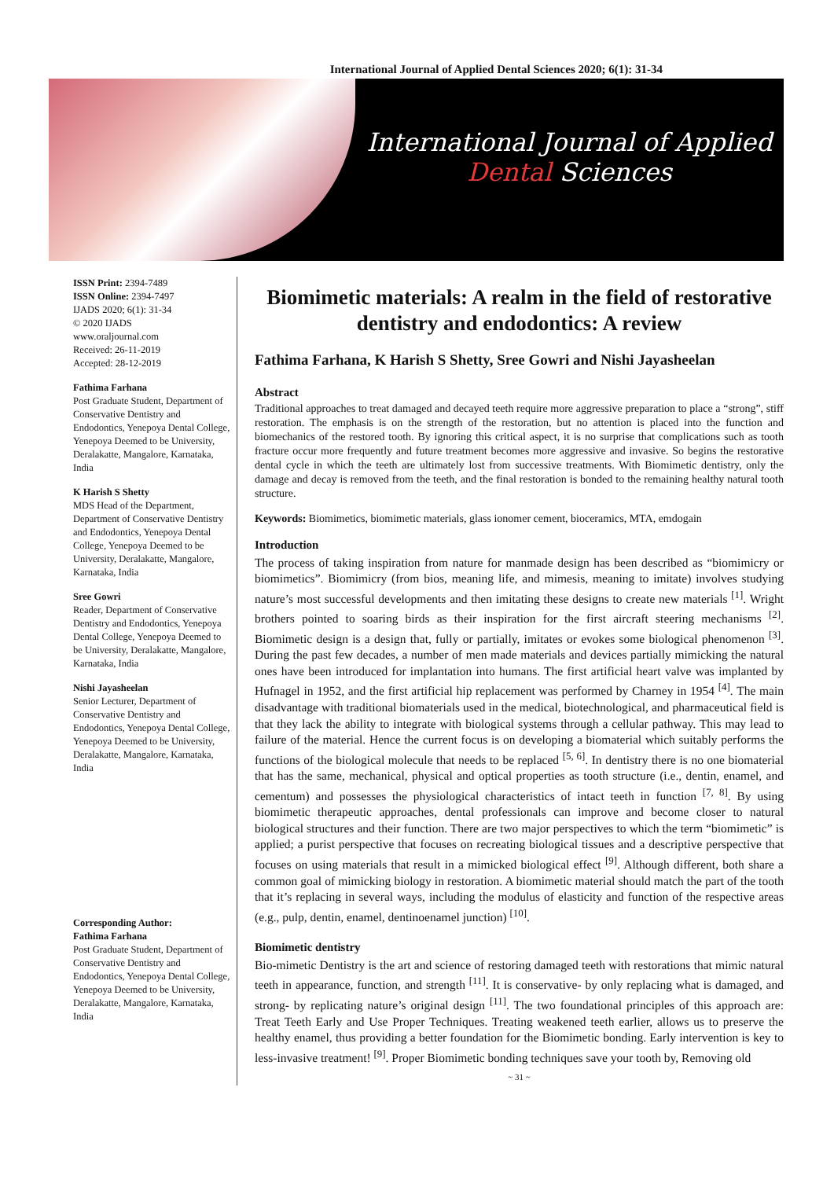International Journal of Applied Dental Sciences 2020; 6(1): 31-34
International Journal of Applied
Dental Sciences
ISSN Print: 2394-7489
ISSN Online: 2394-7497
IJADS 2020; 6(1): 31-34
© 2020 IJADS
www.oraljournal.com
Received: 26-11-2019
Accepted: 28-12-2019
Fathima Farhana
Post Graduate Student, Department of Conservative Dentistry and Endodontics, Yenepoya Dental College, Yenepoya Deemed to be University, Deralakatte, Mangalore, Karnataka, India
K Harish S Shetty
MDS Head of the Department, Department of Conservative Dentistry and Endodontics, Yenepoya Dental College, Yenepoya Deemed to be University, Deralakatte, Mangalore, Karnataka, India
Sree Gowri
Reader, Department of Conservative Dentistry and Endodontics, Yenepoya Dental College, Yenepoya Deemed to be University, Deralakatte, Mangalore, Karnataka, India
Nishi Jayasheelan
Senior Lecturer, Department of Conservative Dentistry and Endodontics, Yenepoya Dental College, Yenepoya Deemed to be University, Deralakatte, Mangalore, Karnataka, India
Corresponding Author:
Fathima Farhana
Post Graduate Student, Department of Conservative Dentistry and Endodontics, Yenepoya Dental College, Yenepoya Deemed to be University, Deralakatte, Mangalore, Karnataka, India
Biomimetic materials: A realm in the field of restorative dentistry and endodontics: A review
Fathima Farhana, K Harish S Shetty, Sree Gowri and Nishi Jayasheelan
Abstract
Traditional approaches to treat damaged and decayed teeth require more aggressive preparation to place a “strong”, stiff restoration. The emphasis is on the strength of the restoration, but no attention is placed into the function and biomechanics of the restored tooth. By ignoring this critical aspect, it is no surprise that complications such as tooth fracture occur more frequently and future treatment becomes more aggressive and invasive. So begins the restorative dental cycle in which the teeth are ultimately lost from successive treatments. With Biomimetic dentistry, only the damage and decay is removed from the teeth, and the final restoration is bonded to the remaining healthy natural tooth structure.
Keywords: Biomimetics, biomimetic materials, glass ionomer cement, bioceramics, MTA, emdogain
Introduction
The process of taking inspiration from nature for manmade design has been described as “biomimicry or biomimetics”. Biomimicry (from bios, meaning life, and mimesis, meaning to imitate) involves studying nature’s most successful developments and then imitating these designs to create new materials <sup>[1]</sup>. Wright brothers pointed to soaring birds as their inspiration for the first aircraft steering mechanisms <sup>[2]</sup>. Biomimetic design is a design that, fully or partially, imitates or evokes some biological phenomenon <sup>[3]</sup>. During the past few decades, a number of men made materials and devices partially mimicking the natural ones have been introduced for implantation into humans. The first artificial heart valve was implanted by Hufnagel in 1952, and the first artificial hip replacement was performed by Charney in 1954 <sup>[4]</sup>. The main disadvantage with traditional biomaterials used in the medical, biotechnological, and pharmaceutical field is that they lack the ability to integrate with biological systems through a cellular pathway. This may lead to failure of the material. Hence the current focus is on developing a biomaterial which suitably performs the functions of the biological molecule that needs to be replaced <sup>[5, 6]</sup>. In dentistry there is no one biomaterial that has the same, mechanical, physical and optical properties as tooth structure (i.e., dentin, enamel, and cementum) and possesses the physiological characteristics of intact teeth in function <sup>[7, 8]</sup>. By using biomimetic therapeutic approaches, dental professionals can improve and become closer to natural biological structures and their function. There are two major perspectives to which the term “biomimetic” is applied; a purist perspective that focuses on recreating biological tissues and a descriptive perspective that focuses on using materials that result in a mimicked biological effect <sup>[9]</sup>. Although different, both share a common goal of mimicking biology in restoration. A biomimetic material should match the part of the tooth that it’s replacing in several ways, including the modulus of elasticity and function of the respective areas (e.g., pulp, dentin, enamel, dentinoenamel junction) <sup>[10]</sup>.
Biomimetic dentistry
Bio-mimetic Dentistry is the art and science of restoring damaged teeth with restorations that mimic natural teeth in appearance, function, and strength <sup>[11]</sup>. It is conservative- by only replacing what is damaged, and strong- by replicating nature’s original design <sup>[11]</sup>. The two foundational principles of this approach are: Treat Teeth Early and Use Proper Techniques. Treating weakened teeth earlier, allows us to preserve the healthy enamel, thus providing a better foundation for the Biomimetic bonding. Early intervention is key to less-invasive treatment! <sup>[9]</sup>. Proper Biomimetic bonding techniques save your tooth by, Removing old
~ 31 ~